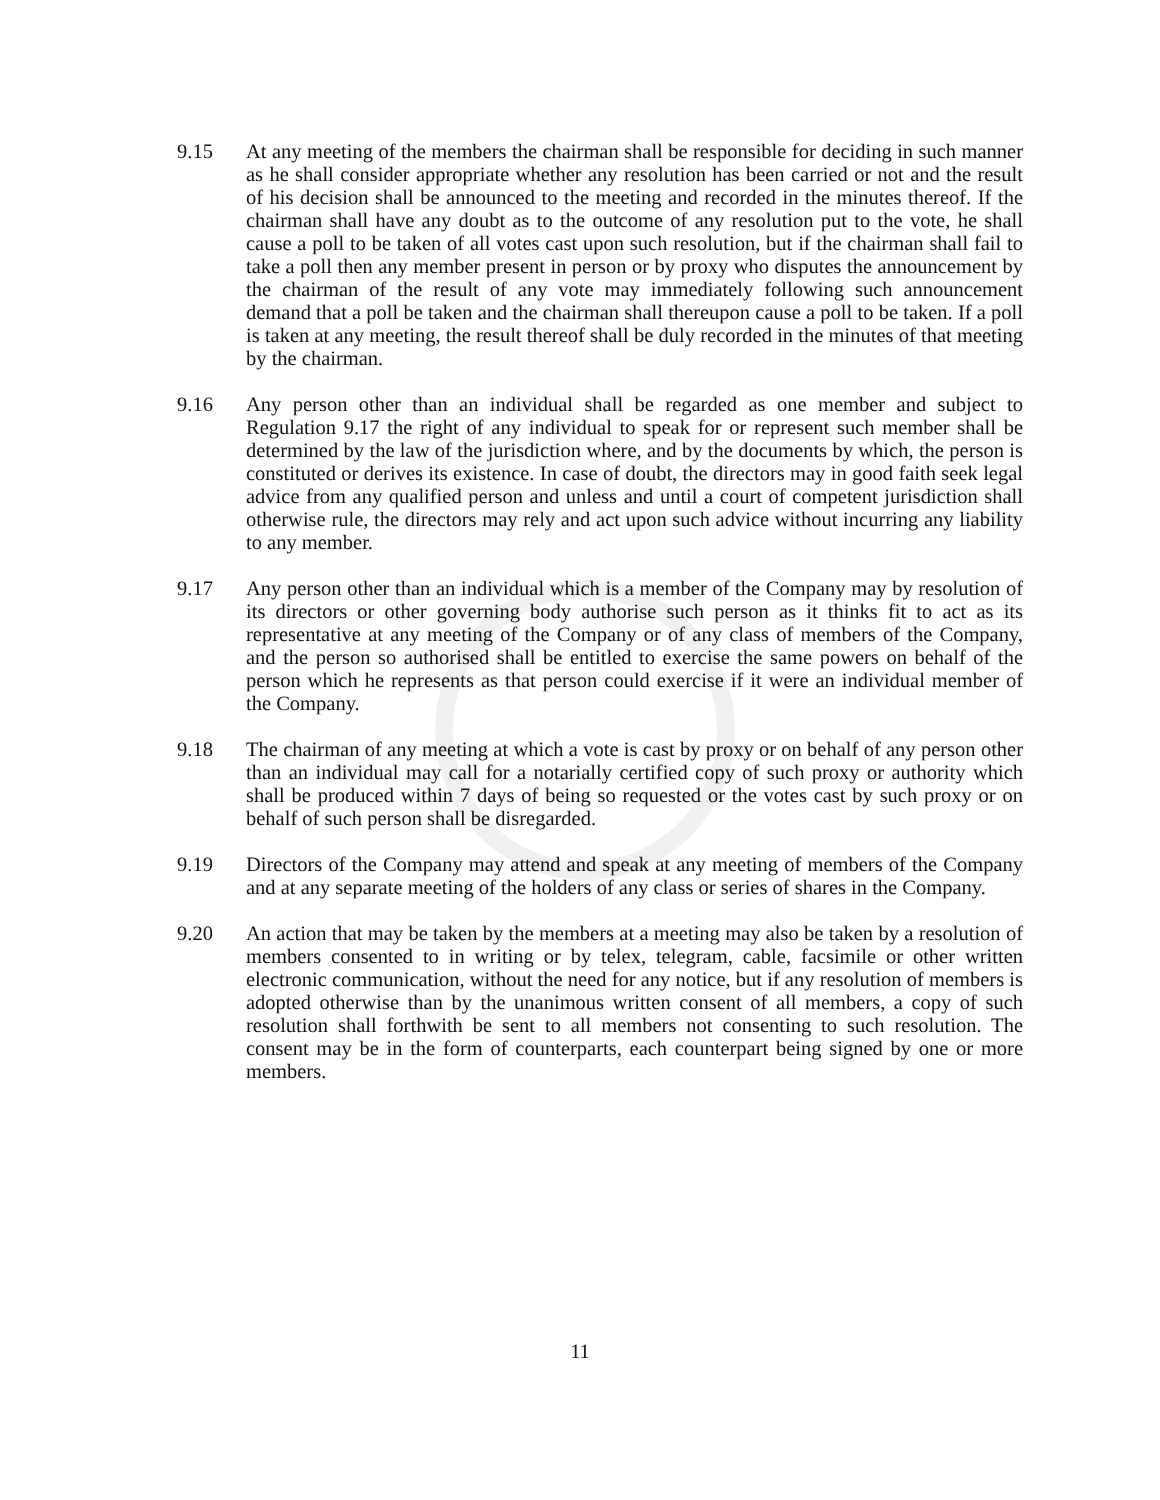9.15 At any meeting of the members the chairman shall be responsible for deciding in such manner as he shall consider appropriate whether any resolution has been carried or not and the result of his decision shall be announced to the meeting and recorded in the minutes thereof. If the chairman shall have any doubt as to the outcome of any resolution put to the vote, he shall cause a poll to be taken of all votes cast upon such resolution, but if the chairman shall fail to take a poll then any member present in person or by proxy who disputes the announcement by the chairman of the result of any vote may immediately following such announcement demand that a poll be taken and the chairman shall thereupon cause a poll to be taken. If a poll is taken at any meeting, the result thereof shall be duly recorded in the minutes of that meeting by the chairman.
9.16 Any person other than an individual shall be regarded as one member and subject to Regulation 9.17 the right of any individual to speak for or represent such member shall be determined by the law of the jurisdiction where, and by the documents by which, the person is constituted or derives its existence. In case of doubt, the directors may in good faith seek legal advice from any qualified person and unless and until a court of competent jurisdiction shall otherwise rule, the directors may rely and act upon such advice without incurring any liability to any member.
9.17 Any person other than an individual which is a member of the Company may by resolution of its directors or other governing body authorise such person as it thinks fit to act as its representative at any meeting of the Company or of any class of members of the Company, and the person so authorised shall be entitled to exercise the same powers on behalf of the person which he represents as that person could exercise if it were an individual member of the Company.
9.18 The chairman of any meeting at which a vote is cast by proxy or on behalf of any person other than an individual may call for a notarially certified copy of such proxy or authority which shall be produced within 7 days of being so requested or the votes cast by such proxy or on behalf of such person shall be disregarded.
9.19 Directors of the Company may attend and speak at any meeting of members of the Company and at any separate meeting of the holders of any class or series of shares in the Company.
9.20 An action that may be taken by the members at a meeting may also be taken by a resolution of members consented to in writing or by telex, telegram, cable, facsimile or other written electronic communication, without the need for any notice, but if any resolution of members is adopted otherwise than by the unanimous written consent of all members, a copy of such resolution shall forthwith be sent to all members not consenting to such resolution. The consent may be in the form of counterparts, each counterpart being signed by one or more members.
11